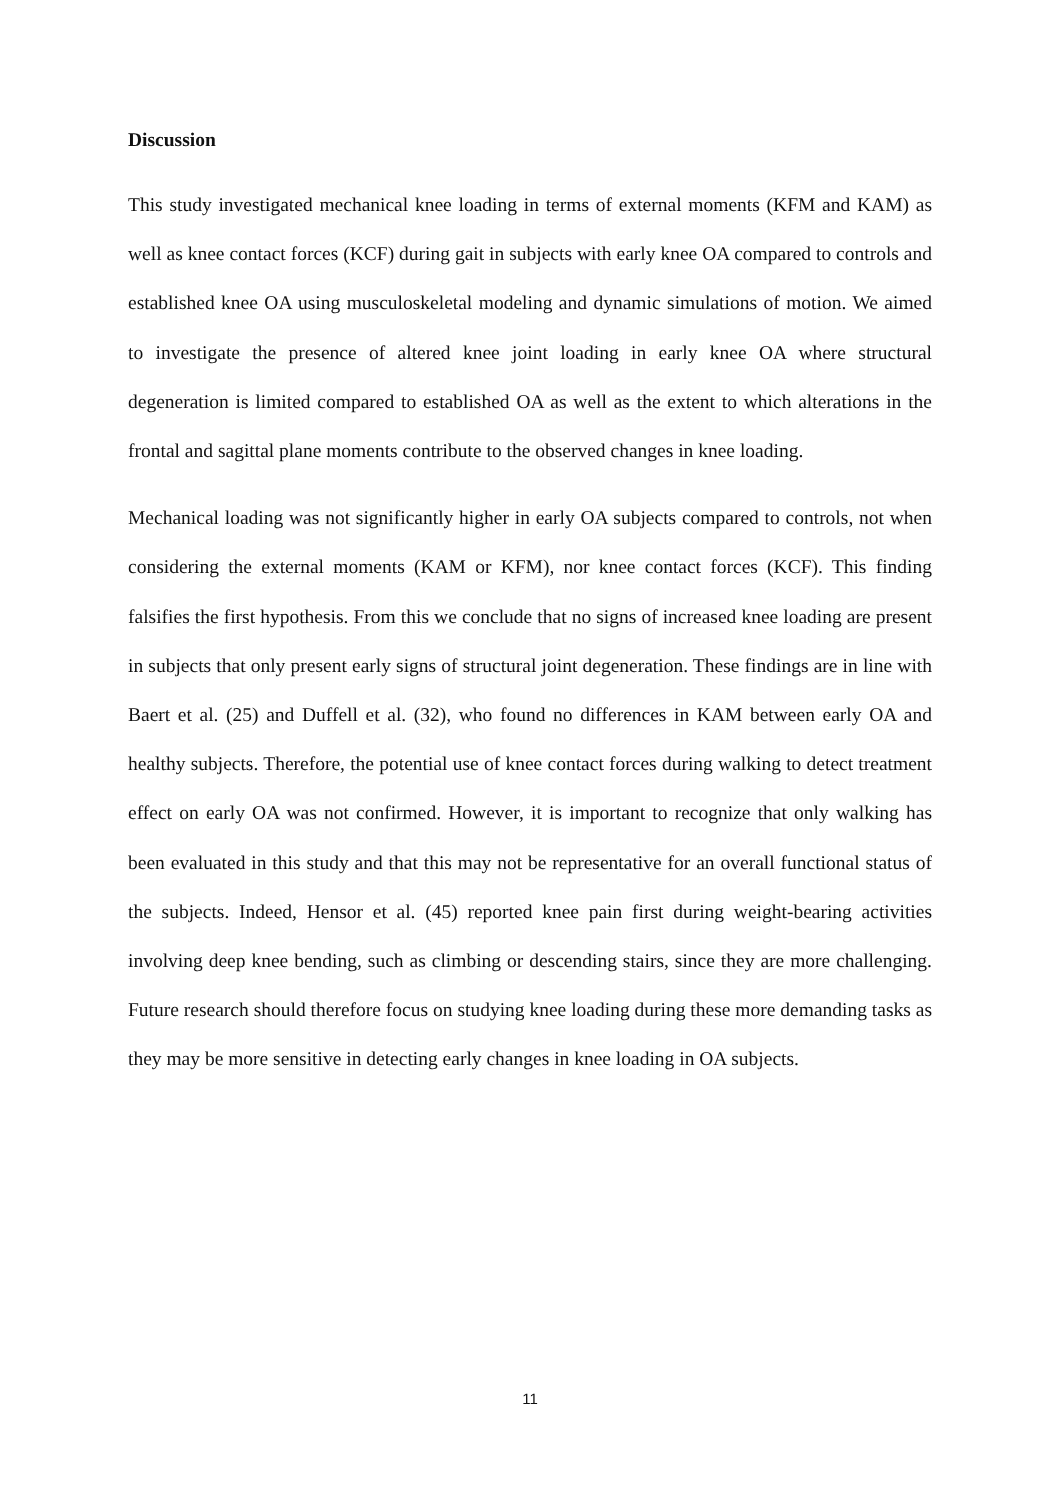Discussion
This study investigated mechanical knee loading in terms of external moments (KFM and KAM) as well as knee contact forces (KCF) during gait in subjects with early knee OA compared to controls and established knee OA using musculoskeletal modeling and dynamic simulations of motion. We aimed to investigate the presence of altered knee joint loading in early knee OA where structural degeneration is limited compared to established OA as well as the extent to which alterations in the frontal and sagittal plane moments contribute to the observed changes in knee loading.
Mechanical loading was not significantly higher in early OA subjects compared to controls, not when considering the external moments (KAM or KFM), nor knee contact forces (KCF). This finding falsifies the first hypothesis. From this we conclude that no signs of increased knee loading are present in subjects that only present early signs of structural joint degeneration. These findings are in line with Baert et al. (25) and Duffell et al. (32), who found no differences in KAM between early OA and healthy subjects. Therefore, the potential use of knee contact forces during walking to detect treatment effect on early OA was not confirmed. However, it is important to recognize that only walking has been evaluated in this study and that this may not be representative for an overall functional status of the subjects. Indeed, Hensor et al. (45) reported knee pain first during weight-bearing activities involving deep knee bending, such as climbing or descending stairs, since they are more challenging. Future research should therefore focus on studying knee loading during these more demanding tasks as they may be more sensitive in detecting early changes in knee loading in OA subjects.
11